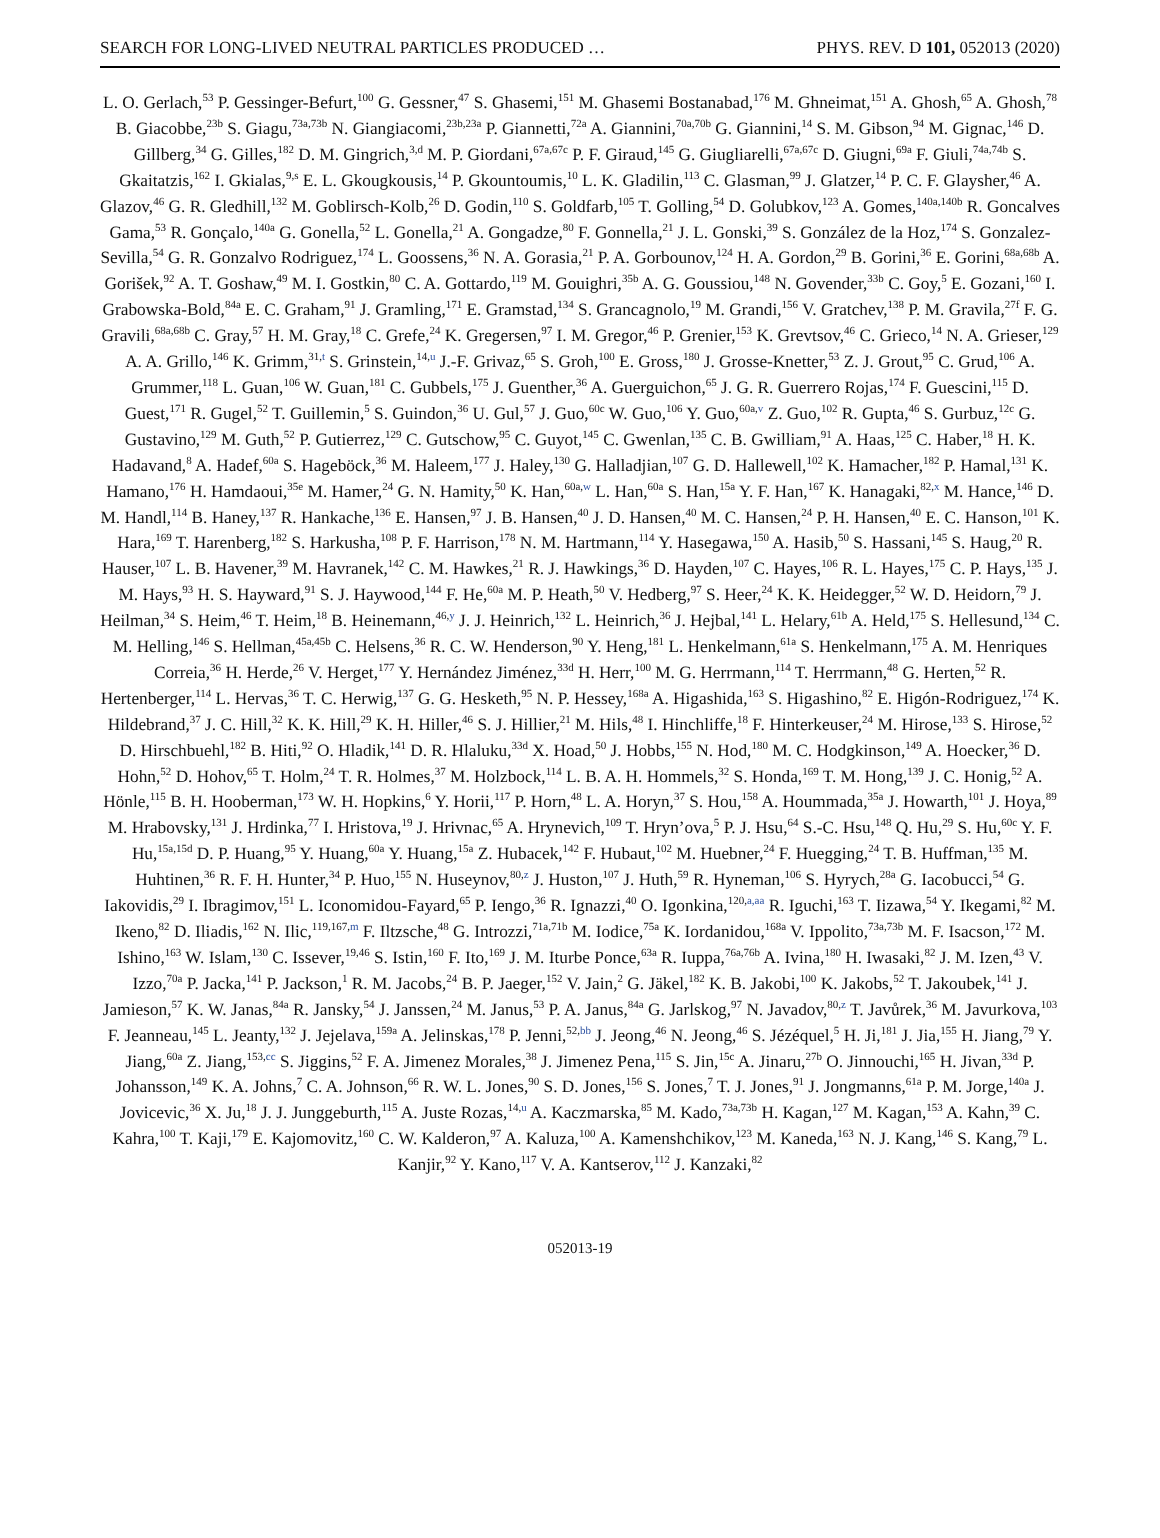SEARCH FOR LONG-LIVED NEUTRAL PARTICLES PRODUCED … PHYS. REV. D 101, 052013 (2020)
L. O. Gerlach,<sup>53</sup> P. Gessinger-Befurt,<sup>100</sup> G. Gessner,<sup>47</sup> S. Ghasemi,<sup>151</sup> M. Ghasemi Bostanabad,<sup>176</sup> M. Ghneimat,<sup>151</sup> A. Ghosh,<sup>65</sup> A. Ghosh,<sup>78</sup> B. Giacobbe,<sup>23b</sup> S. Giagu,<sup>73a,73b</sup> N. Giangiacomi,<sup>23b,23a</sup> P. Giannetti,<sup>72a</sup> A. Giannini,<sup>70a,70b</sup> G. Giannini,<sup>14</sup> S. M. Gibson,<sup>94</sup> M. Gignac,<sup>146</sup> D. Gillberg,<sup>34</sup> G. Gilles,<sup>182</sup> D. M. Gingrich,<sup>3,d</sup> M. P. Giordani,<sup>67a,67c</sup> P. F. Giraud,<sup>145</sup> G. Giugliarelli,<sup>67a,67c</sup> D. Giugni,<sup>69a</sup> F. Giuli,<sup>74a,74b</sup> S. Gkaitatzis,<sup>162</sup> I. Gkialas,<sup>9,s</sup> E. L. Gkougkousis,<sup>14</sup> P. Gkountoumis,<sup>10</sup> L. K. Gladilin,<sup>113</sup> C. Glasman,<sup>99</sup> J. Glatzer,<sup>14</sup> P. C. F. Glaysher,<sup>46</sup> A. Glazov,<sup>46</sup> G. R. Gledhill,<sup>132</sup> M. Goblirsch-Kolb,<sup>26</sup> D. Godin,<sup>110</sup> S. Goldfarb,<sup>105</sup> T. Golling,<sup>54</sup> D. Golubkov,<sup>123</sup> A. Gomes,<sup>140a,140b</sup> R. Goncalves Gama,<sup>53</sup> R. Gonçalo,<sup>140a</sup> G. Gonella,<sup>52</sup> L. Gonella,<sup>21</sup> A. Gongadze,<sup>80</sup> F. Gonnella,<sup>21</sup> J. L. Gonski,<sup>39</sup> S. González de la Hoz,<sup>174</sup> S. Gonzalez-Sevilla,<sup>54</sup> G. R. Gonzalvo Rodriguez,<sup>174</sup> L. Goossens,<sup>36</sup> N. A. Gorasia,<sup>21</sup> P. A. Gorbounov,<sup>124</sup> H. A. Gordon,<sup>29</sup> B. Gorini,<sup>36</sup> E. Gorini,<sup>68a,68b</sup> A. Gorišek,<sup>92</sup> A. T. Goshaw,<sup>49</sup> M. I. Gostkin,<sup>80</sup> C. A. Gottardo,<sup>119</sup> M. Gouighri,<sup>35b</sup> A. G. Goussiou,<sup>148</sup> N. Govender,<sup>33b</sup> C. Goy,<sup>5</sup> E. Gozani,<sup>160</sup> I. Grabowska-Bold,<sup>84a</sup> E. C. Graham,<sup>91</sup> J. Gramling,<sup>171</sup> E. Gramstad,<sup>134</sup> S. Grancagnolo,<sup>19</sup> M. Grandi,<sup>156</sup> V. Gratchev,<sup>138</sup> P. M. Gravila,<sup>27f</sup> F. G. Gravili,<sup>68a,68b</sup> C. Gray,<sup>57</sup> H. M. Gray,<sup>18</sup> C. Grefe,<sup>24</sup> K. Gregersen,<sup>97</sup> I. M. Gregor,<sup>46</sup> P. Grenier,<sup>153</sup> K. Grevtsov,<sup>46</sup> C. Grieco,<sup>14</sup> N. A. Grieser,<sup>129</sup> A. A. Grillo,<sup>146</sup> K. Grimm,<sup>31,t</sup> S. Grinstein,<sup>14,u</sup> J.-F. Grivaz,<sup>65</sup> S. Groh,<sup>100</sup> E. Gross,<sup>180</sup> J. Grosse-Knetter,<sup>53</sup> Z. J. Grout,<sup>95</sup> C. Grud,<sup>106</sup> A. Grummer,<sup>118</sup> L. Guan,<sup>106</sup> W. Guan,<sup>181</sup> C. Gubbels,<sup>175</sup> J. Guenther,<sup>36</sup> A. Guerguichon,<sup>65</sup> J. G. R. Guerrero Rojas,<sup>174</sup> F. Guescini,<sup>115</sup> D. Guest,<sup>171</sup> R. Gugel,<sup>52</sup> T. Guillemin,<sup>5</sup> S. Guindon,<sup>36</sup> U. Gul,<sup>57</sup> J. Guo,<sup>60c</sup> W. Guo,<sup>106</sup> Y. Guo,<sup>60a,v</sup> Z. Guo,<sup>102</sup> R. Gupta,<sup>46</sup> S. Gurbuz,<sup>12c</sup> G. Gustavino,<sup>129</sup> M. Guth,<sup>52</sup> P. Gutierrez,<sup>129</sup> C. Gutschow,<sup>95</sup> C. Guyot,<sup>145</sup> C. Gwenlan,<sup>135</sup> C. B. Gwilliam,<sup>91</sup> A. Haas,<sup>125</sup> C. Haber,<sup>18</sup> H. K. Hadavand,<sup>8</sup> A. Hadef,<sup>60a</sup> S. Hageböck,<sup>36</sup> M. Haleem,<sup>177</sup> J. Haley,<sup>130</sup> G. Halladjian,<sup>107</sup> G. D. Hallewell,<sup>102</sup> K. Hamacher,<sup>182</sup> P. Hamal,<sup>131</sup> K. Hamano,<sup>176</sup> H. Hamdaoui,<sup>35e</sup> M. Hamer,<sup>24</sup> G. N. Hamity,<sup>50</sup> K. Han,<sup>60a,w</sup> L. Han,<sup>60a</sup> S. Han,<sup>15a</sup> Y. F. Han,<sup>167</sup> K. Hanagaki,<sup>82,x</sup> M. Hance,<sup>146</sup> D. M. Handl,<sup>114</sup> B. Haney,<sup>137</sup> R. Hankache,<sup>136</sup> E. Hansen,<sup>97</sup> J. B. Hansen,<sup>40</sup> J. D. Hansen,<sup>40</sup> M. C. Hansen,<sup>24</sup> P. H. Hansen,<sup>40</sup> E. C. Hanson,<sup>101</sup> K. Hara,<sup>169</sup> T. Harenberg,<sup>182</sup> S. Harkusha,<sup>108</sup> P. F. Harrison,<sup>178</sup> N. M. Hartmann,<sup>114</sup> Y. Hasegawa,<sup>150</sup> A. Hasib,<sup>50</sup> S. Hassani,<sup>145</sup> S. Haug,<sup>20</sup> R. Hauser,<sup>107</sup> L. B. Havener,<sup>39</sup> M. Havranek,<sup>142</sup> C. M. Hawkes,<sup>21</sup> R. J. Hawkings,<sup>36</sup> D. Hayden,<sup>107</sup> C. Hayes,<sup>106</sup> R. L. Hayes,<sup>175</sup> C. P. Hays,<sup>135</sup> J. M. Hays,<sup>93</sup> H. S. Hayward,<sup>91</sup> S. J. Haywood,<sup>144</sup> F. He,<sup>60a</sup> M. P. Heath,<sup>50</sup> V. Hedberg,<sup>97</sup> S. Heer,<sup>24</sup> K. K. Heidegger,<sup>52</sup> W. D. Heidorn,<sup>79</sup> J. Heilman,<sup>34</sup> S. Heim,<sup>46</sup> T. Heim,<sup>18</sup> B. Heinemann,<sup>46,y</sup> J. J. Heinrich,<sup>132</sup> L. Heinrich,<sup>36</sup> J. Hejbal,<sup>141</sup> L. Helary,<sup>61b</sup> A. Held,<sup>175</sup> S. Hellesund,<sup>134</sup> C. M. Helling,<sup>146</sup> S. Hellman,<sup>45a,45b</sup> C. Helsens,<sup>36</sup> R. C. W. Henderson,<sup>90</sup> Y. Heng,<sup>181</sup> L. Henkelmann,<sup>61a</sup> S. Henkelmann,<sup>175</sup> A. M. Henriques Correia,<sup>36</sup> H. Herde,<sup>26</sup> V. Herget,<sup>177</sup> Y. Hernández Jiménez,<sup>33d</sup> H. Herr,<sup>100</sup> M. G. Herrmann,<sup>114</sup> T. Herrmann,<sup>48</sup> G. Herten,<sup>52</sup> R. Hertenberger,<sup>114</sup> L. Hervas,<sup>36</sup> T. C. Herwig,<sup>137</sup> G. G. Hesketh,<sup>95</sup> N. P. Hessey,<sup>168a</sup> A. Higashida,<sup>163</sup> S. Higashino,<sup>82</sup> E. Higón-Rodriguez,<sup>174</sup> K. Hildebrand,<sup>37</sup> J. C. Hill,<sup>32</sup> K. K. Hill,<sup>29</sup> K. H. Hiller,<sup>46</sup> S. J. Hillier,<sup>21</sup> M. Hils,<sup>48</sup> I. Hinchliffe,<sup>18</sup> F. Hinterkeuser,<sup>24</sup> M. Hirose,<sup>133</sup> S. Hirose,<sup>52</sup> D. Hirschbuehl,<sup>182</sup> B. Hiti,<sup>92</sup> O. Hladik,<sup>141</sup> D. R. Hlaluku,<sup>33d</sup> X. Hoad,<sup>50</sup> J. Hobbs,<sup>155</sup> N. Hod,<sup>180</sup> M. C. Hodgkinson,<sup>149</sup> A. Hoecker,<sup>36</sup> D. Hohn,<sup>52</sup> D. Hohov,<sup>65</sup> T. Holm,<sup>24</sup> T. R. Holmes,<sup>37</sup> M. Holzbock,<sup>114</sup> L. B. A. H. Hommels,<sup>32</sup> S. Honda,<sup>169</sup> T. M. Hong,<sup>139</sup> J. C. Honig,<sup>52</sup> A. Hönle,<sup>115</sup> B. H. Hooberman,<sup>173</sup> W. H. Hopkins,<sup>6</sup> Y. Horii,<sup>117</sup> P. Horn,<sup>48</sup> L. A. Horyn,<sup>37</sup> S. Hou,<sup>158</sup> A. Hoummada,<sup>35a</sup> J. Howarth,<sup>101</sup> J. Hoya,<sup>89</sup> M. Hrabovsky,<sup>131</sup> J. Hrdinka,<sup>77</sup> I. Hristova,<sup>19</sup> J. Hrivnac,<sup>65</sup> A. Hrynevich,<sup>109</sup> T. Hryn’ova,<sup>5</sup> P. J. Hsu,<sup>64</sup> S.-C. Hsu,<sup>148</sup> Q. Hu,<sup>29</sup> S. Hu,<sup>60c</sup> Y. F. Hu,<sup>15a,15d</sup> D. P. Huang,<sup>95</sup> Y. Huang,<sup>60a</sup> Y. Huang,<sup>15a</sup> Z. Hubacek,<sup>142</sup> F. Hubaut,<sup>102</sup> M. Huebner,<sup>24</sup> F. Huegging,<sup>24</sup> T. B. Huffman,<sup>135</sup> M. Huhtinen,<sup>36</sup> R. F. H. Hunter,<sup>34</sup> P. Huo,<sup>155</sup> N. Huseynov,<sup>80,z</sup> J. Huston,<sup>107</sup> J. Huth,<sup>59</sup> R. Hyneman,<sup>106</sup> S. Hyrych,<sup>28a</sup> G. Iacobucci,<sup>54</sup> G. Iakovidis,<sup>29</sup> I. Ibragimov,<sup>151</sup> L. Iconomidou-Fayard,<sup>65</sup> P. Iengo,<sup>36</sup> R. Ignazzi,<sup>40</sup> O. Igonkina,<sup>120,a,aa</sup> R. Iguchi,<sup>163</sup> T. Iizawa,<sup>54</sup> Y. Ikegami,<sup>82</sup> M. Ikeno,<sup>82</sup> D. Iliadis,<sup>162</sup> N. Ilic,<sup>119,167,m</sup> F. Iltzsche,<sup>48</sup> G. Introzzi,<sup>71a,71b</sup> M. Iodice,<sup>75a</sup> K. Iordanidou,<sup>168a</sup> V. Ippolito,<sup>73a,73b</sup> M. F. Isacson,<sup>172</sup> M. Ishino,<sup>163</sup> W. Islam,<sup>130</sup> C. Issever,<sup>19,46</sup> S. Istin,<sup>160</sup> F. Ito,<sup>169</sup> J. M. Iturbe Ponce,<sup>63a</sup> R. Iuppa,<sup>76a,76b</sup> A. Ivina,<sup>180</sup> H. Iwasaki,<sup>82</sup> J. M. Izen,<sup>43</sup> V. Izzo,<sup>70a</sup> P. Jacka,<sup>141</sup> P. Jackson,<sup>1</sup> R. M. Jacobs,<sup>24</sup> B. P. Jaeger,<sup>152</sup> V. Jain,<sup>2</sup> G. Jäkel,<sup>182</sup> K. B. Jakobi,<sup>100</sup> K. Jakobs,<sup>52</sup> T. Jakoubek,<sup>141</sup> J. Jamieson,<sup>57</sup> K. W. Janas,<sup>84a</sup> R. Jansky,<sup>54</sup> J. Janssen,<sup>24</sup> M. Janus,<sup>53</sup> P. A. Janus,<sup>84a</sup> G. Jarlskog,<sup>97</sup> N. Javadov,<sup>80,z</sup> T. Javůrek,<sup>36</sup> M. Javurkova,<sup>103</sup> F. Jeanneau,<sup>145</sup> L. Jeanty,<sup>132</sup> J. Jejelava,<sup>159a</sup> A. Jelinskas,<sup>178</sup> P. Jenni,<sup>52,bb</sup> J. Jeong,<sup>46</sup> N. Jeong,<sup>46</sup> S. Jézéquel,<sup>5</sup> H. Ji,<sup>181</sup> J. Jia,<sup>155</sup> H. Jiang,<sup>79</sup> Y. Jiang,<sup>60a</sup> Z. Jiang,<sup>153,cc</sup> S. Jiggins,<sup>52</sup> F. A. Jimenez Morales,<sup>38</sup> J. Jimenez Pena,<sup>115</sup> S. Jin,<sup>15c</sup> A. Jinaru,<sup>27b</sup> O. Jinnouchi,<sup>165</sup> H. Jivan,<sup>33d</sup> P. Johansson,<sup>149</sup> K. A. Johns,<sup>7</sup> C. A. Johnson,<sup>66</sup> R. W. L. Jones,<sup>90</sup> S. D. Jones,<sup>156</sup> S. Jones,<sup>7</sup> T. J. Jones,<sup>91</sup> J. Jongmanns,<sup>61a</sup> P. M. Jorge,<sup>140a</sup> J. Jovicevic,<sup>36</sup> X. Ju,<sup>18</sup> J. J. Junggeburth,<sup>115</sup> A. Juste Rozas,<sup>14,u</sup> A. Kaczmarska,<sup>85</sup> M. Kado,<sup>73a,73b</sup> H. Kagan,<sup>127</sup> M. Kagan,<sup>153</sup> A. Kahn,<sup>39</sup> C. Kahra,<sup>100</sup> T. Kaji,<sup>179</sup> E. Kajomovitz,<sup>160</sup> C. W. Kalderon,<sup>97</sup> A. Kaluza,<sup>100</sup> A. Kamenshchikov,<sup>123</sup> M. Kaneda,<sup>163</sup> N. J. Kang,<sup>146</sup> S. Kang,<sup>79</sup> L. Kanjir,<sup>92</sup> Y. Kano,<sup>117</sup> V. A. Kantserov,<sup>112</sup> J. Kanzaki,<sup>82</sup>
052013-19